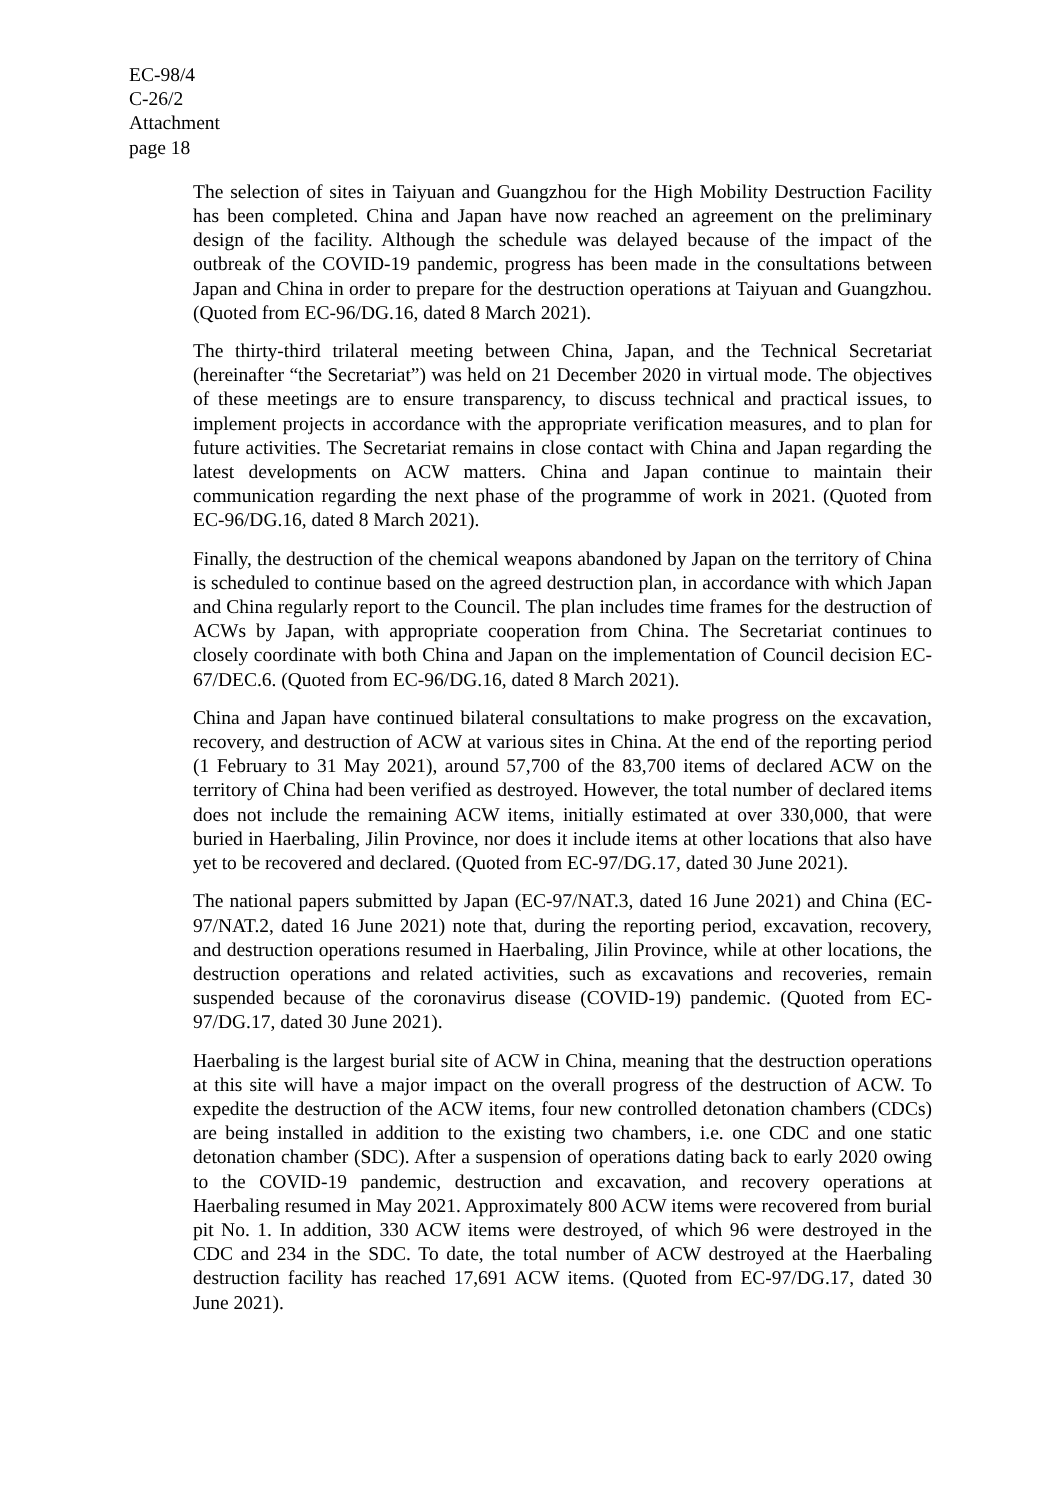EC-98/4
C-26/2
Attachment
page 18
The selection of sites in Taiyuan and Guangzhou for the High Mobility Destruction Facility has been completed. China and Japan have now reached an agreement on the preliminary design of the facility. Although the schedule was delayed because of the impact of the outbreak of the COVID-19 pandemic, progress has been made in the consultations between Japan and China in order to prepare for the destruction operations at Taiyuan and Guangzhou. (Quoted from EC-96/DG.16, dated 8 March 2021).
The thirty-third trilateral meeting between China, Japan, and the Technical Secretariat (hereinafter “the Secretariat”) was held on 21 December 2020 in virtual mode. The objectives of these meetings are to ensure transparency, to discuss technical and practical issues, to implement projects in accordance with the appropriate verification measures, and to plan for future activities. The Secretariat remains in close contact with China and Japan regarding the latest developments on ACW matters. China and Japan continue to maintain their communication regarding the next phase of the programme of work in 2021. (Quoted from EC-96/DG.16, dated 8 March 2021).
Finally, the destruction of the chemical weapons abandoned by Japan on the territory of China is scheduled to continue based on the agreed destruction plan, in accordance with which Japan and China regularly report to the Council. The plan includes time frames for the destruction of ACWs by Japan, with appropriate cooperation from China. The Secretariat continues to closely coordinate with both China and Japan on the implementation of Council decision EC-67/DEC.6. (Quoted from EC-96/DG.16, dated 8 March 2021).
China and Japan have continued bilateral consultations to make progress on the excavation, recovery, and destruction of ACW at various sites in China. At the end of the reporting period (1 February to 31 May 2021), around 57,700 of the 83,700 items of declared ACW on the territory of China had been verified as destroyed. However, the total number of declared items does not include the remaining ACW items, initially estimated at over 330,000, that were buried in Haerbaling, Jilin Province, nor does it include items at other locations that also have yet to be recovered and declared. (Quoted from EC-97/DG.17, dated 30 June 2021).
The national papers submitted by Japan (EC-97/NAT.3, dated 16 June 2021) and China (EC-97/NAT.2, dated 16 June 2021) note that, during the reporting period, excavation, recovery, and destruction operations resumed in Haerbaling, Jilin Province, while at other locations, the destruction operations and related activities, such as excavations and recoveries, remain suspended because of the coronavirus disease (COVID-19) pandemic. (Quoted from EC-97/DG.17, dated 30 June 2021).
Haerbaling is the largest burial site of ACW in China, meaning that the destruction operations at this site will have a major impact on the overall progress of the destruction of ACW. To expedite the destruction of the ACW items, four new controlled detonation chambers (CDCs) are being installed in addition to the existing two chambers, i.e. one CDC and one static detonation chamber (SDC). After a suspension of operations dating back to early 2020 owing to the COVID-19 pandemic, destruction and excavation, and recovery operations at Haerbaling resumed in May 2021. Approximately 800 ACW items were recovered from burial pit No. 1. In addition, 330 ACW items were destroyed, of which 96 were destroyed in the CDC and 234 in the SDC. To date, the total number of ACW destroyed at the Haerbaling destruction facility has reached 17,691 ACW items. (Quoted from EC-97/DG.17, dated 30 June 2021).